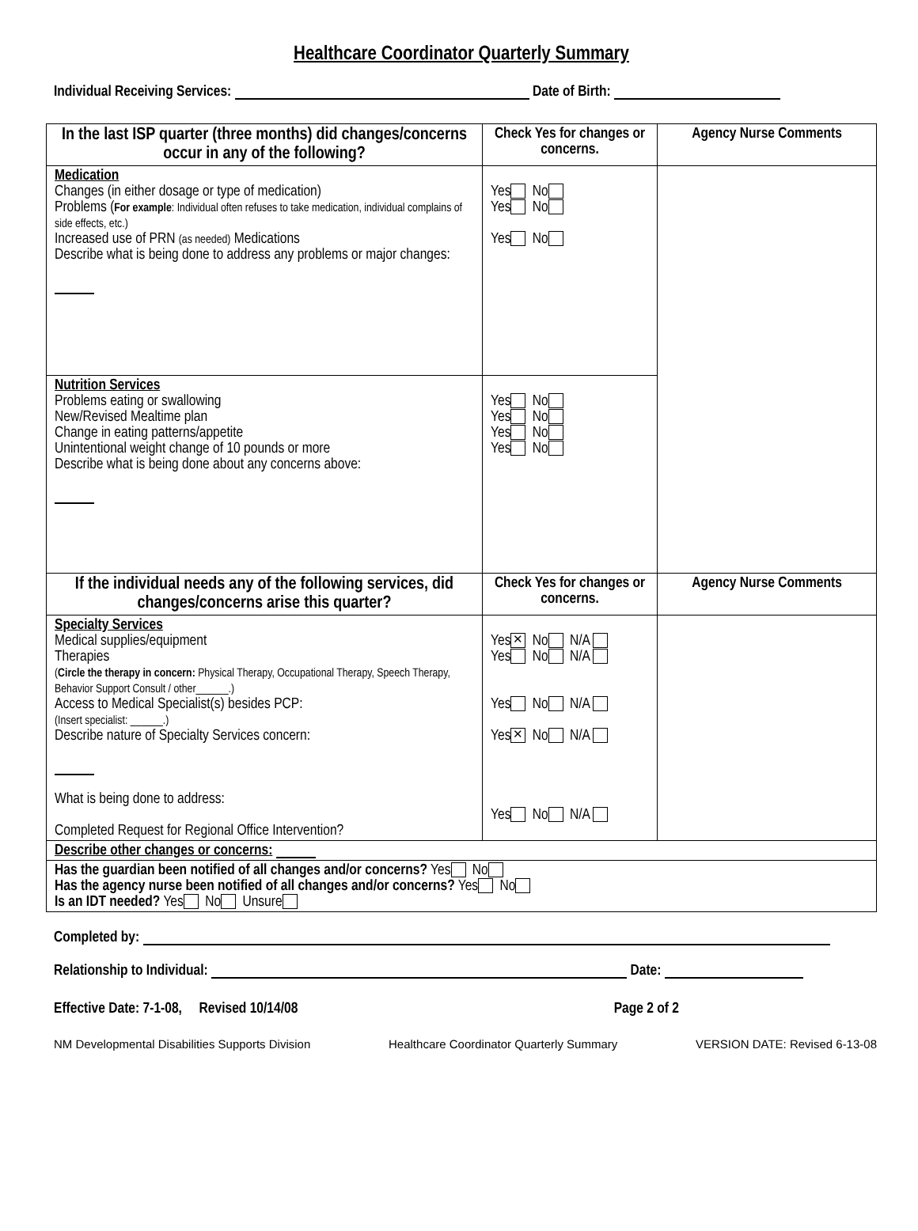Healthcare Coordinator Quarterly Summary
Individual Receiving Services: Date of Birth:
| In the last ISP quarter (three months) did changes/concerns occur in any of the following? | Check Yes for changes or concerns. | Agency Nurse Comments |
| --- | --- | --- |
| Medication Changes (in either dosage or type of medication) Problems ( For example : Individual often refuses to take medication, individual complains of side effects, etc.) Increased use of PRN (as needed) Medications Describe what is being done to address any problems or major changes: | Yes No Yes No Yes No | |
| Nutrition Services Problems eating or swallowing New/Revised Mealtime plan Change in eating patterns/appetite Unintentional weight change of 10 pounds or more Describe what is being done about any concerns above: | Yes No Yes No Yes No Yes No | |
| If the individual needs any of the following services, did changes/concerns arise this quarter? | Check Yes for changes or concerns. | Agency Nurse Comments |
| Specialty Services Medical supplies/equipment Therapies ( Circle the therapy in concern: Physical Therapy, Occupational Therapy, Speech Therapy, Behavior Support Consult / other______.) Access to Medical Specialist(s) besides PCP: (Insert specialist: ______.) Describe nature of Specialty Services concern: What is being done to address: Completed Request for Regional Office Intervention? | Yes ✕ No N/A Yes No N/A Yes No N/A Yes ✕ No N/A Yes No N/A | |
| Describe other changes or concerns: | | |
| Has the guardian been notified of all changes and/or concerns? Yes No Has the agency nurse been notified of all changes and/or concerns? Yes No Is an IDT needed? Yes No Unsure | | |
Completed by:
Relationship to Individual: Date:
Effective Date: 7-1-08, Revised 10/14/08 Page 2 of 2
NM Developmental Disabilities Supports Division Healthcare Coordinator Quarterly Summary VERSION DATE: Revised 6-13-08